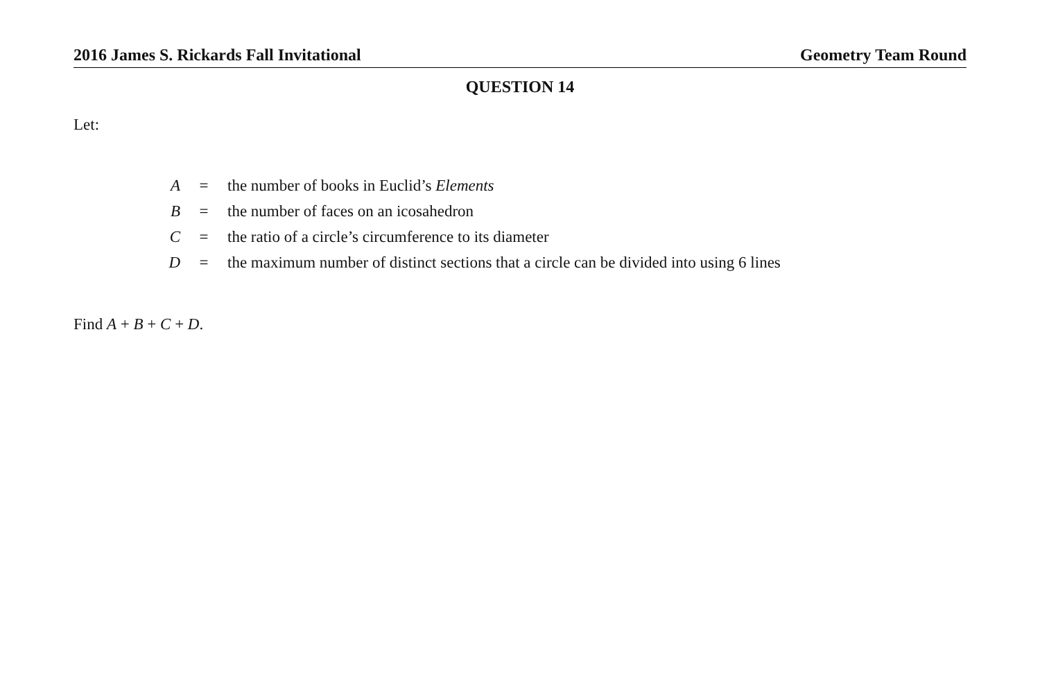2016 James S. Rickards Fall Invitational Geometry Team Round
QUESTION 14
Let:
| A | = | the number of books in Euclid’s Elements |
| B | = | the number of faces on an icosahedron |
| C | = | the ratio of a circle’s circumference to its diameter |
| D | = | the maximum number of distinct sections that a circle can be divided into using 6 lines |
Find A + B + C + D.